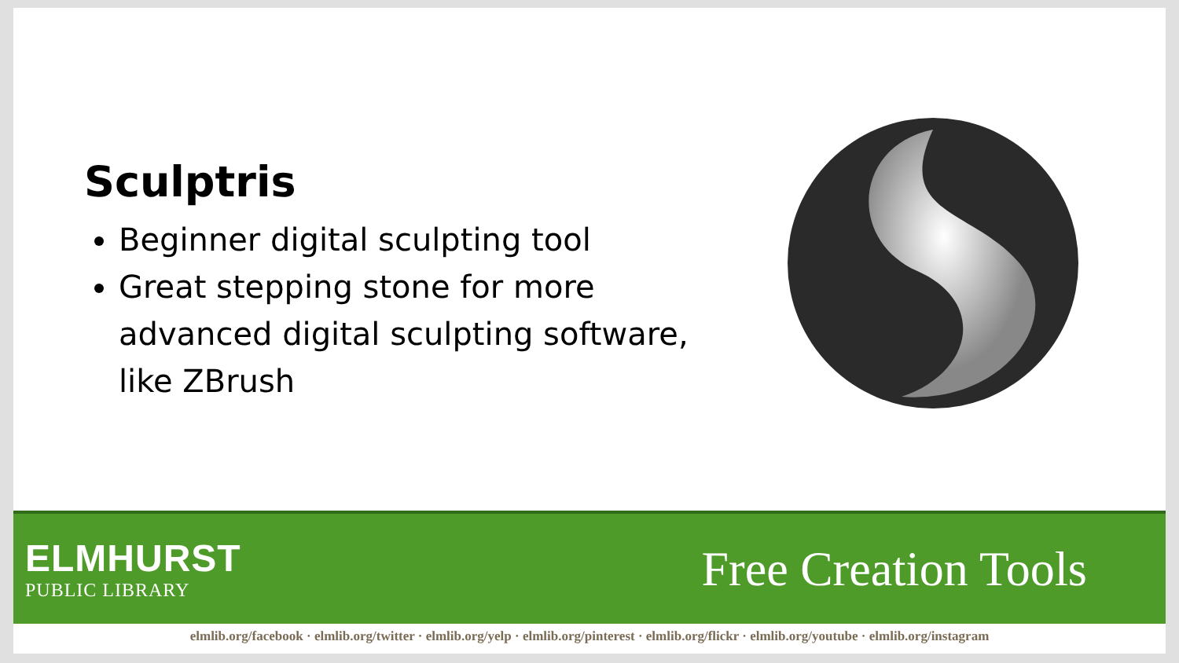Sculptris
Beginner digital sculpting tool
Great stepping stone for more advanced digital sculpting software, like ZBrush
ELMHURST
PUBLIC LIBRARY
Free Creation Tools
elmlib.org/facebook · elmlib.org/twitter · elmlib.org/yelp · elmlib.org/pinterest · elmlib.org/flickr · elmlib.org/youtube · elmlib.org/instagram